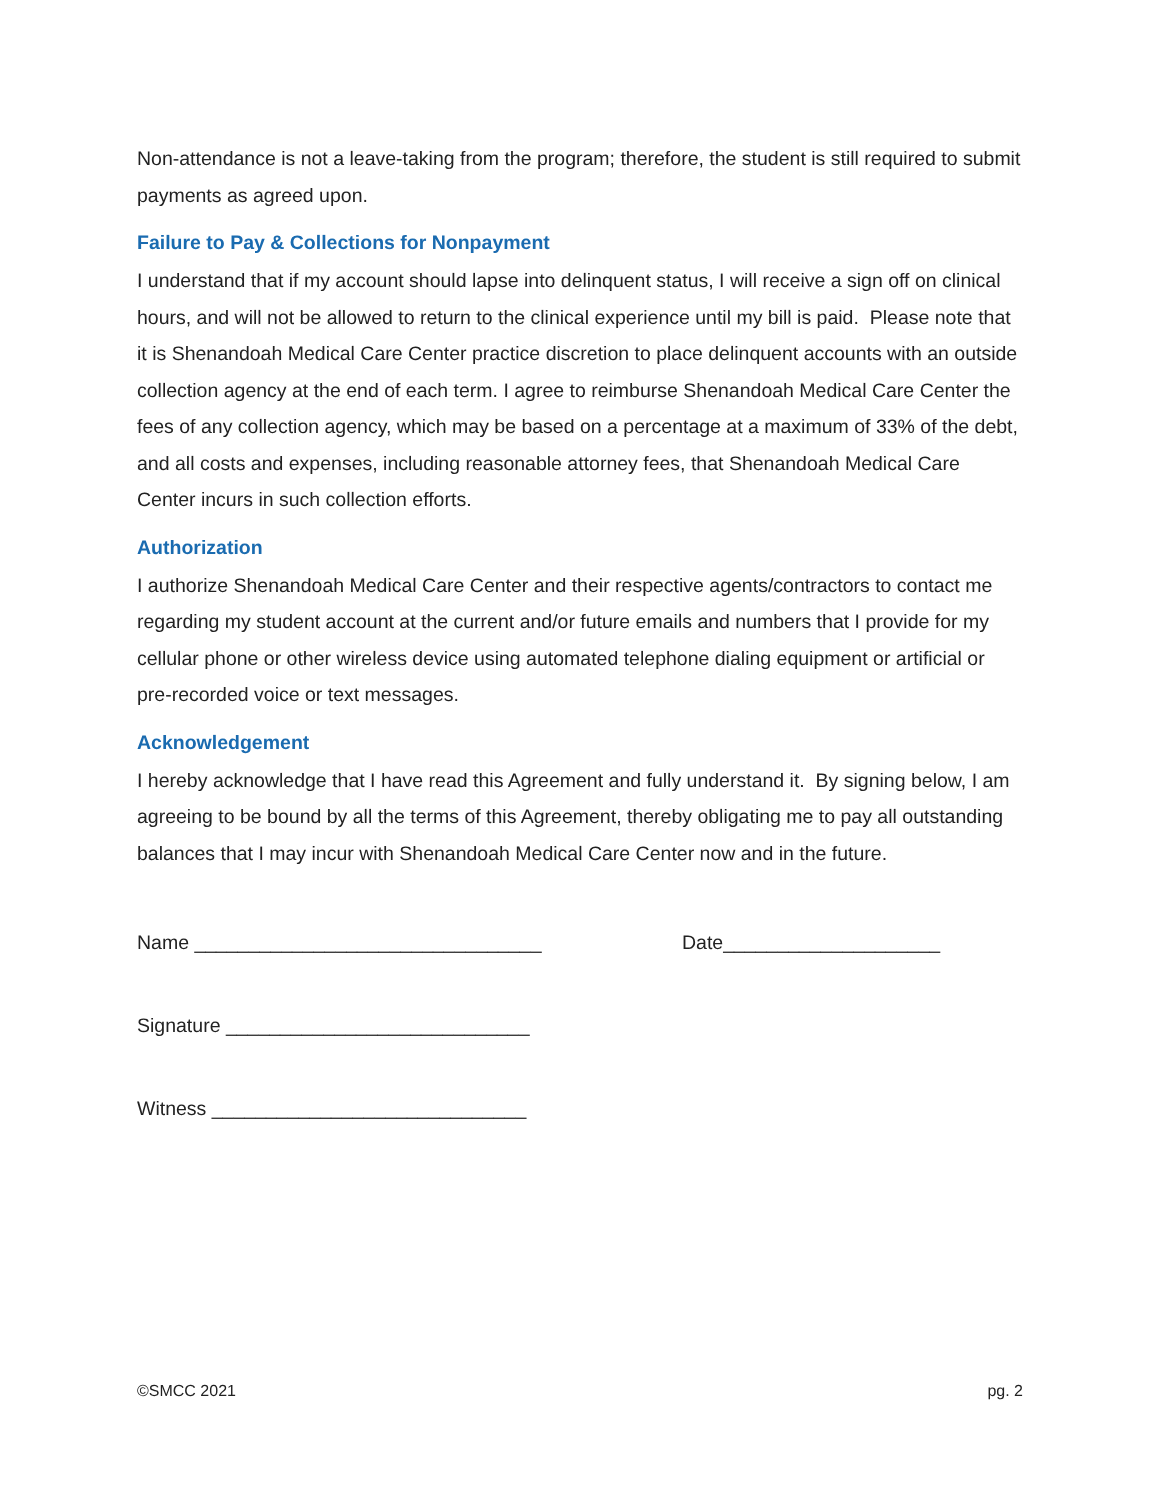Non-attendance is not a leave-taking from the program; therefore, the student is still required to submit payments as agreed upon.
Failure to Pay & Collections for Nonpayment
I understand that if my account should lapse into delinquent status, I will receive a sign off on clinical hours, and will not be allowed to return to the clinical experience until my bill is paid. Please note that it is Shenandoah Medical Care Center practice discretion to place delinquent accounts with an outside collection agency at the end of each term. I agree to reimburse Shenandoah Medical Care Center the fees of any collection agency, which may be based on a percentage at a maximum of 33% of the debt, and all costs and expenses, including reasonable attorney fees, that Shenandoah Medical Care Center incurs in such collection efforts.
Authorization
I authorize Shenandoah Medical Care Center and their respective agents/contractors to contact me regarding my student account at the current and/or future emails and numbers that I provide for my cellular phone or other wireless device using automated telephone dialing equipment or artificial or pre-recorded voice or text messages.
Acknowledgement
I hereby acknowledge that I have read this Agreement and fully understand it. By signing below, I am agreeing to be bound by all the terms of this Agreement, thereby obligating me to pay all outstanding balances that I may incur with Shenandoah Medical Care Center now and in the future.
Name ________________________________ Date____________________
Signature ____________________________
Witness _____________________________
©SMCC 2021 pg. 2